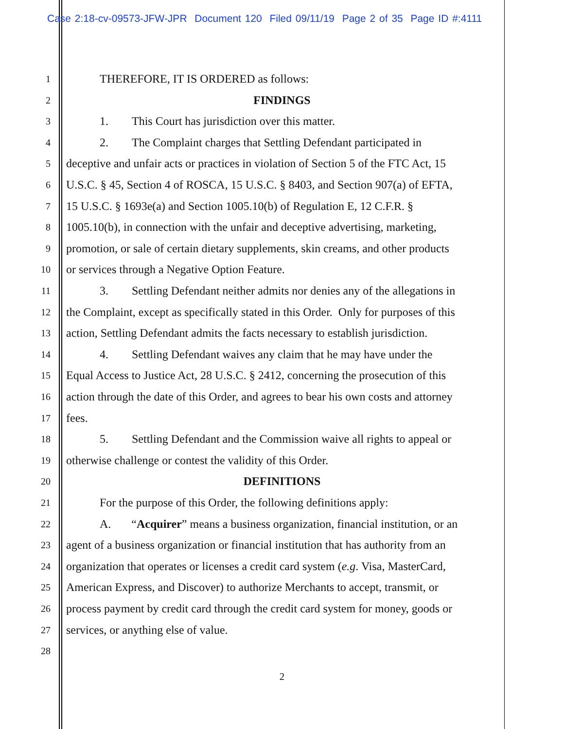Case 2:18-cv-09573-JFW-JPR Document 120 Filed 09/11/19 Page 2 of 35 Page ID #:4111
1 THEREFORE, IT IS ORDERED as follows:
2 FINDINGS
3 1. This Court has jurisdiction over this matter.
4 2. The Complaint charges that Settling Defendant participated in
5 deceptive and unfair acts or practices in violation of Section 5 of the FTC Act, 15
6 U.S.C. § 45, Section 4 of ROSCA, 15 U.S.C. § 8403, and Section 907(a) of EFTA,
7 15 U.S.C. § 1693e(a) and Section 1005.10(b) of Regulation E, 12 C.F.R. §
8 1005.10(b), in connection with the unfair and deceptive advertising, marketing,
9 promotion, or sale of certain dietary supplements, skin creams, and other products
10 or services through a Negative Option Feature.
11 3. Settling Defendant neither admits nor denies any of the allegations in
12 the Complaint, except as specifically stated in this Order. Only for purposes of this
13 action, Settling Defendant admits the facts necessary to establish jurisdiction.
14 4. Settling Defendant waives any claim that he may have under the
15 Equal Access to Justice Act, 28 U.S.C. § 2412, concerning the prosecution of this
16 action through the date of this Order, and agrees to bear his own costs and attorney
17 fees.
18 5. Settling Defendant and the Commission waive all rights to appeal or
19 otherwise challenge or contest the validity of this Order.
20 DEFINITIONS
21 For the purpose of this Order, the following definitions apply:
22 A. “Acquirer” means a business organization, financial institution, or an
23 agent of a business organization or financial institution that has authority from an
24 organization that operates or licenses a credit card system (e.g. Visa, MasterCard,
25 American Express, and Discover) to authorize Merchants to accept, transmit, or
26 process payment by credit card through the credit card system for money, goods or
27 services, or anything else of value.
28
2